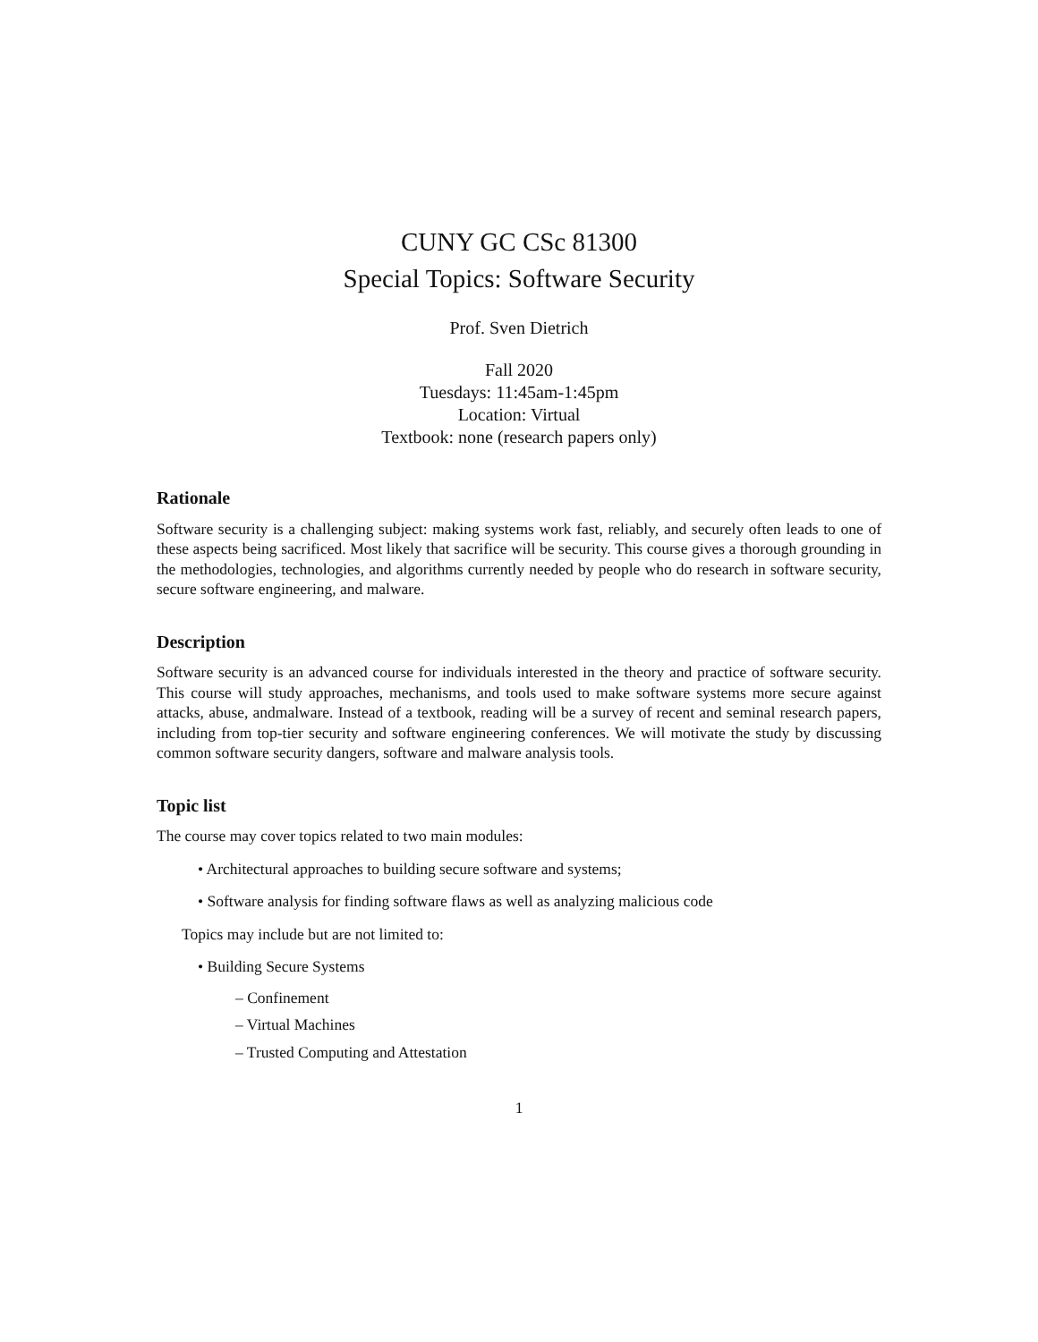CUNY GC CSc 81300
Special Topics: Software Security
Prof. Sven Dietrich
Fall 2020
Tuesdays: 11:45am-1:45pm
Location: Virtual
Textbook: none (research papers only)
Rationale
Software security is a challenging subject: making systems work fast, reliably, and securely often leads to one of these aspects being sacrificed. Most likely that sacrifice will be security. This course gives a thorough grounding in the methodologies, technologies, and algorithms currently needed by people who do research in software security, secure software engineering, and malware.
Description
Software security is an advanced course for individuals interested in the theory and practice of software security. This course will study approaches, mechanisms, and tools used to make software systems more secure against attacks, abuse, andmalware. Instead of a textbook, reading will be a survey of recent and seminal research papers, including from top-tier security and software engineering conferences. We will motivate the study by discussing common software security dangers, software and malware analysis tools.
Topic list
The course may cover topics related to two main modules:
• Architectural approaches to building secure software and systems;
• Software analysis for finding software flaws as well as analyzing malicious code
Topics may include but are not limited to:
• Building Secure Systems
– Confinement
– Virtual Machines
– Trusted Computing and Attestation
1